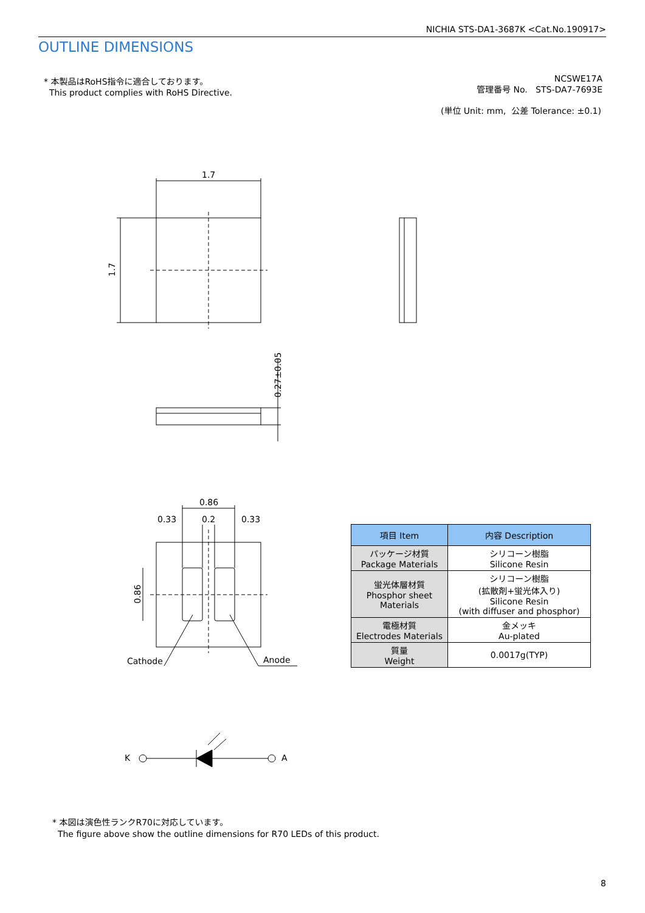NICHIA STS-DA1-3687K <Cat.No.190917>
OUTLINE DIMENSIONS
* 本製品はRoHS指令に適合しております。
This product complies with RoHS Directive.
NCSWE17A
管理番号 No. STS-DA7-7693E
(単位 Unit: mm, 公差 Tolerance: ±0.1)
1.7
1.7
0.27±0.05
0.86
0.33 0.2 0.33
0.86
Cathode Anode
K A
| 項目 Item | 内容 Description |
| --- | --- |
| パッケージ材質 Package Materials | シリコーン樹脂 Silicone Resin |
| 蛍光体層材質 Phosphor sheet Materials | シリコーン樹脂 (拡散剤+蛍光体入り) Silicone Resin (with diffuser and phosphor) |
| 電極材質 Electrodes Materials | 金メッキ Au-plated |
| 質量 Weight | 0.0017g(TYP) |
* 本図は演色性ランクR70に対応しています。
The figure above show the outline dimensions for R70 LEDs of this product.
8